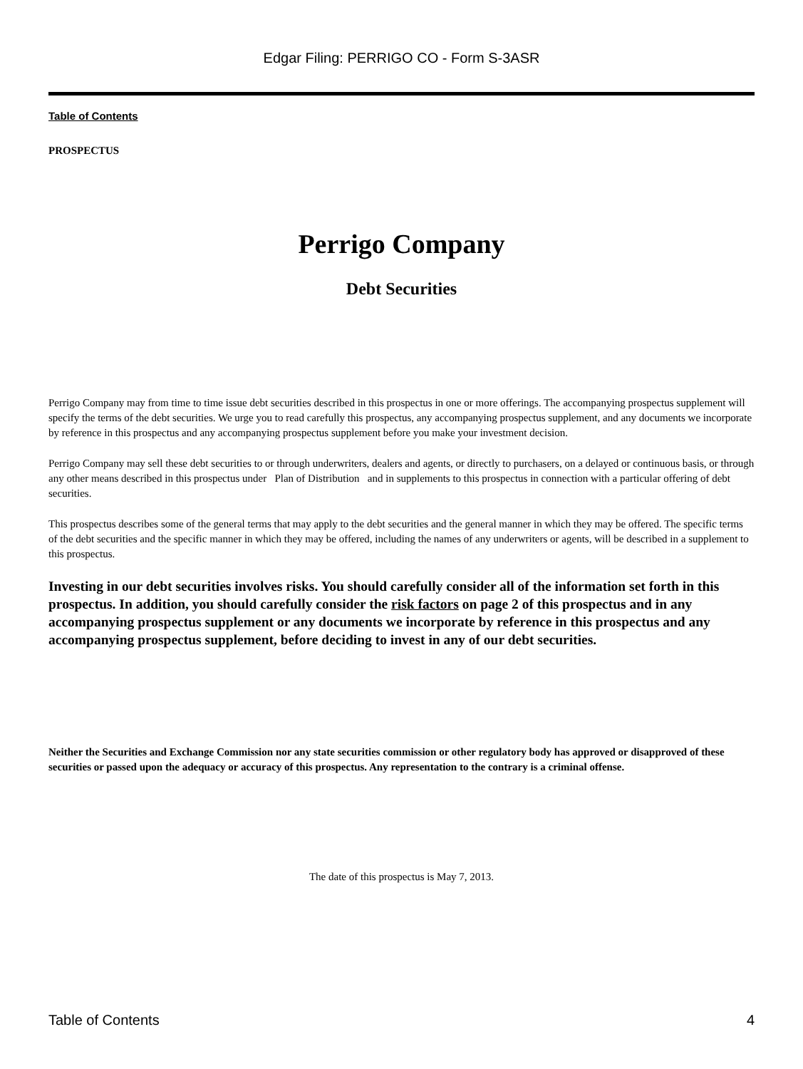Edgar Filing: PERRIGO CO - Form S-3ASR
Table of Contents
PROSPECTUS
Perrigo Company
Debt Securities
Perrigo Company may from time to time issue debt securities described in this prospectus in one or more offerings. The accompanying prospectus supplement will specify the terms of the debt securities. We urge you to read carefully this prospectus, any accompanying prospectus supplement, and any documents we incorporate by reference in this prospectus and any accompanying prospectus supplement before you make your investment decision.
Perrigo Company may sell these debt securities to or through underwriters, dealers and agents, or directly to purchasers, on a delayed or continuous basis, or through any other means described in this prospectus under Plan of Distribution and in supplements to this prospectus in connection with a particular offering of debt securities.
This prospectus describes some of the general terms that may apply to the debt securities and the general manner in which they may be offered. The specific terms of the debt securities and the specific manner in which they may be offered, including the names of any underwriters or agents, will be described in a supplement to this prospectus.
Investing in our debt securities involves risks. You should carefully consider all of the information set forth in this prospectus. In addition, you should carefully consider the risk factors on page 2 of this prospectus and in any accompanying prospectus supplement or any documents we incorporate by reference in this prospectus and any accompanying prospectus supplement, before deciding to invest in any of our debt securities.
Neither the Securities and Exchange Commission nor any state securities commission or other regulatory body has approved or disapproved of these securities or passed upon the adequacy or accuracy of this prospectus. Any representation to the contrary is a criminal offense.
The date of this prospectus is May 7, 2013.
Table of Contents 4